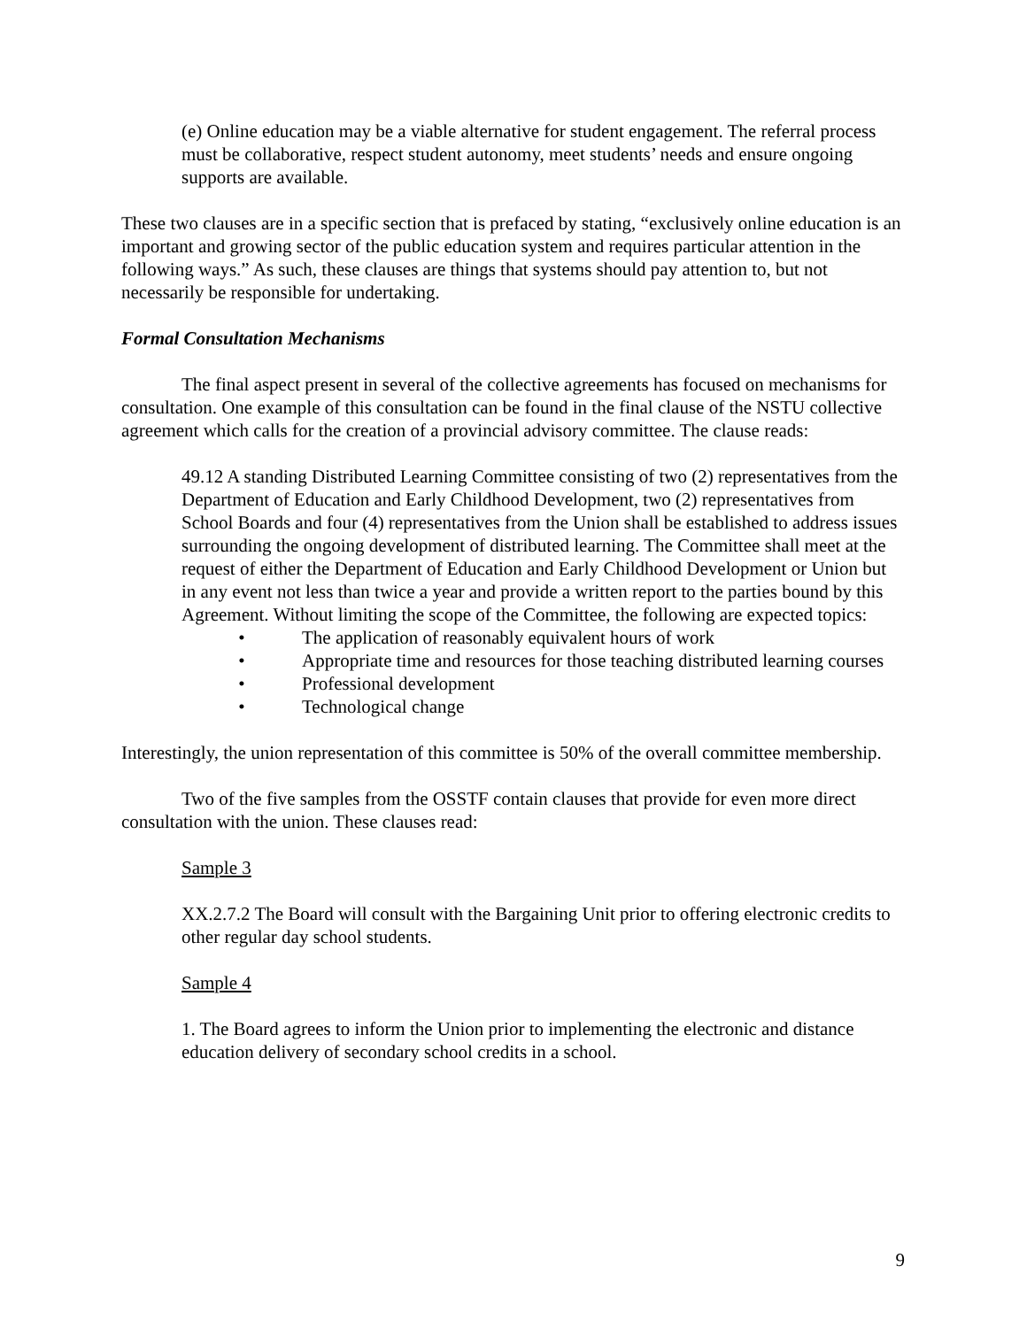(e) Online education may be a viable alternative for student engagement. The referral process must be collaborative, respect student autonomy, meet students’ needs and ensure ongoing supports are available.
These two clauses are in a specific section that is prefaced by stating, “exclusively online education is an important and growing sector of the public education system and requires particular attention in the following ways.” As such, these clauses are things that systems should pay attention to, but not necessarily be responsible for undertaking.
Formal Consultation Mechanisms
The final aspect present in several of the collective agreements has focused on mechanisms for consultation. One example of this consultation can be found in the final clause of the NSTU collective agreement which calls for the creation of a provincial advisory committee. The clause reads:
49.12 A standing Distributed Learning Committee consisting of two (2) representatives from the Department of Education and Early Childhood Development, two (2) representatives from School Boards and four (4) representatives from the Union shall be established to address issues surrounding the ongoing development of distributed learning. The Committee shall meet at the request of either the Department of Education and Early Childhood Development or Union but in any event not less than twice a year and provide a written report to the parties bound by this Agreement. Without limiting the scope of the Committee, the following are expected topics:
• The application of reasonably equivalent hours of work
• Appropriate time and resources for those teaching distributed learning courses
• Professional development
• Technological change
Interestingly, the union representation of this committee is 50% of the overall committee membership.
Two of the five samples from the OSSTF contain clauses that provide for even more direct consultation with the union. These clauses read:
Sample 3
XX.2.7.2 The Board will consult with the Bargaining Unit prior to offering electronic credits to other regular day school students.
Sample 4
1. The Board agrees to inform the Union prior to implementing the electronic and distance education delivery of secondary school credits in a school.
9